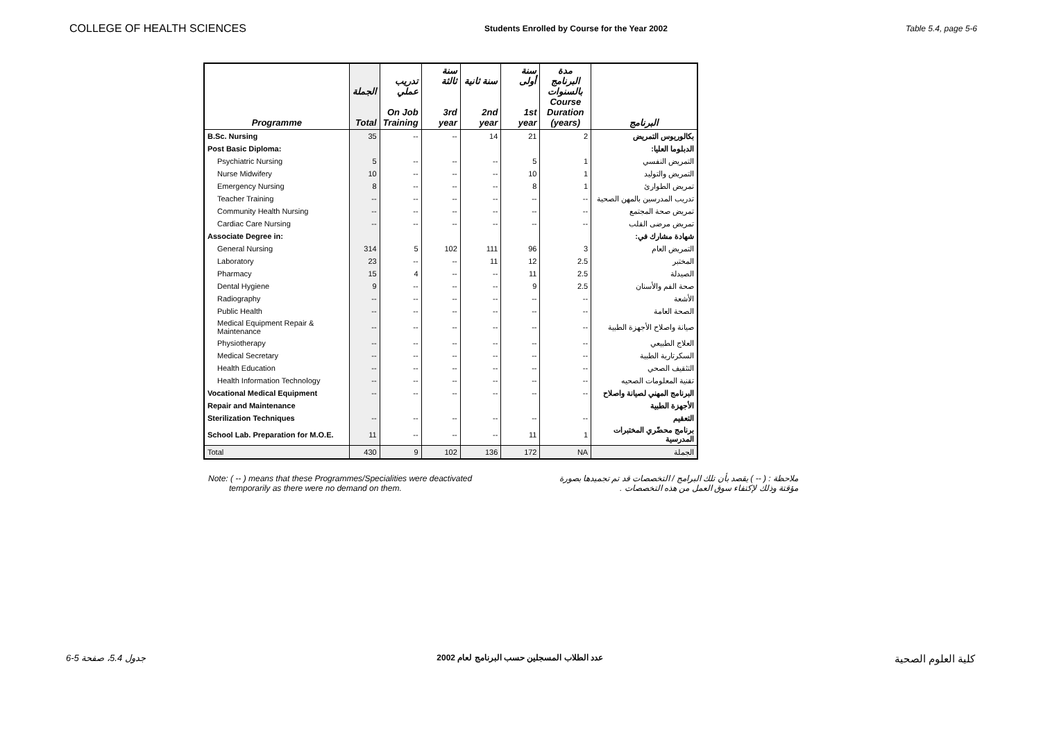COLLEGE OF HEALTH SCIENCES Students Enrolled by Course for the Year 2002 Table 5.4, page 5-6
| Programme | الجملة Total | تدريب عملي On Job Training | سنة ثالثة 3rd year | سنة ثانية 2nd year | سنة أولى 1st year | مدة البرنامج بالسنوات Course Duration (years) | البرنامج |
| --- | --- | --- | --- | --- | --- | --- | --- |
| B.Sc. Nursing | 35 | -- | -- | 14 | 21 | 2 | بكالوريوس التمريض |
| Post Basic Diploma: | | | | | | | الدبلوما العليا: |
| Psychiatric Nursing | 5 | -- | -- | -- | 5 | 1 | التمريض النفسي |
| Nurse Midwifery | 10 | -- | -- | -- | 10 | 1 | التمريض والتوليد |
| Emergency Nursing | 8 | -- | -- | -- | 8 | 1 | تمريض الطوارئ |
| Teacher Training | -- | -- | -- | -- | -- | -- | تدريب المدرسين بالمهن الصحية |
| Community Health Nursing | -- | -- | -- | -- | -- | -- | تمريض صحة المجتمع |
| Cardiac Care Nursing | -- | -- | -- | -- | -- | -- | تمريض مرضى القلب |
| Associate Degree in: | | | | | | | شهادة مشارك في: |
| General Nursing | 314 | 5 | 102 | 111 | 96 | 3 | التمريض العام |
| Laboratory | 23 | -- | -- | 11 | 12 | 2.5 | المختبر |
| Pharmacy | 15 | 4 | -- | -- | 11 | 2.5 | الصيدلة |
| Dental Hygiene | 9 | -- | -- | -- | 9 | 2.5 | صحة الفم والأسنان |
| Radiography | -- | -- | -- | -- | -- | -- | الأشعة |
| Public Health | -- | -- | -- | -- | -- | -- | الصحة العامة |
| Medical Equipment Repair & Maintenance | -- | -- | -- | -- | -- | -- | صيانة واصلاح الأجهزة الطبية |
| Physiotherapy | -- | -- | -- | -- | -- | -- | العلاج الطبيعي |
| Medical Secretary | -- | -- | -- | -- | -- | -- | السكرتارية الطبية |
| Health Education | -- | -- | -- | -- | -- | -- | التثقيف الصحي |
| Health Information Technology | -- | -- | -- | -- | -- | -- | تقنية المعلومات الصحيه |
| Vocational Medical Equipment | -- | -- | -- | -- | -- | -- | البرنامج المهني لصيانة واصلاح |
| Repair and Maintenance | | | | | | | الأجهزة الطبية |
| Sterilization Techniques | -- | -- | -- | -- | -- | -- | التعقيم |
| School Lab. Preparation for M.O.E. | 11 | -- | -- | -- | 11 | 1 | برنامج محضّري المختبرات المدرسية |
| Total | 430 | 9 | 102 | 136 | 172 | NA | الجملة |
Note: ( -- ) means that these Programmes/Specialities were deactivated
temporarily as there were no demand on them.
ملاحظة : ( -- ) يقصد بأن تلك البرامج / التخصصات قد تم تجميدها بصورة
مؤقتة وذلك لإكتفاء سوق العمل من هذه التخصصات .
جدول 5.4، صفحة 5-6 عدد الطلاب المسجلين حسب البرنامج لعام 2002 كلية العلوم الصحية